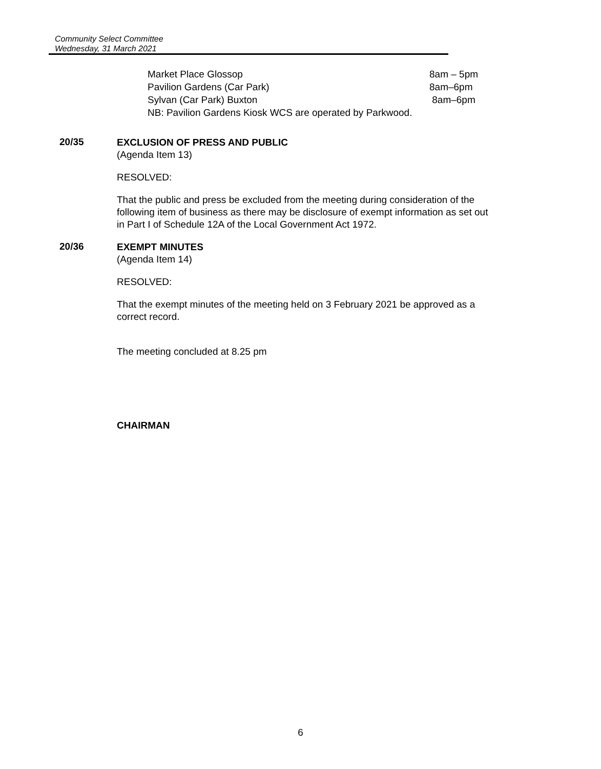Community Select Committee
Wednesday, 31 March 2021
Market Place Glossop 8am – 5pm
Pavilion Gardens (Car Park) 8am–6pm
Sylvan (Car Park) Buxton 8am–6pm
NB: Pavilion Gardens Kiosk WCS are operated by Parkwood.
20/35
EXCLUSION OF PRESS AND PUBLIC
(Agenda Item 13)
RESOLVED:
That the public and press be excluded from the meeting during consideration of the following item of business as there may be disclosure of exempt information as set out in Part I of Schedule 12A of the Local Government Act 1972.
20/36
EXEMPT MINUTES
(Agenda Item 14)
RESOLVED:
That the exempt minutes of the meeting held on 3 February 2021 be approved as a correct record.
The meeting concluded at 8.25 pm
CHAIRMAN
6